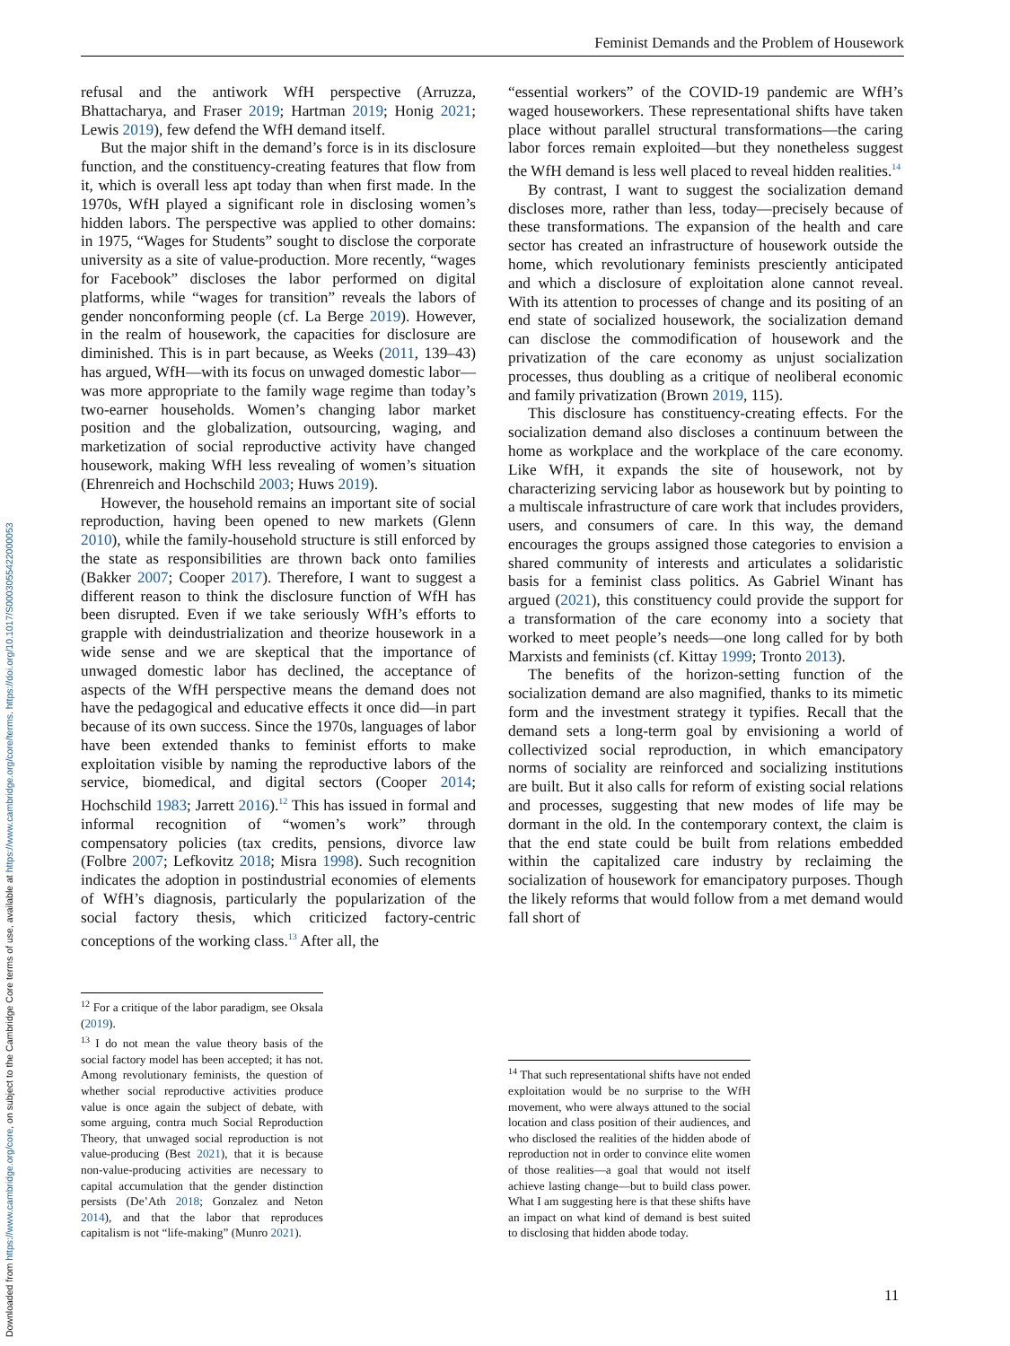Downloaded from https://www.cambridge.org/core, on subject to the Cambridge Core terms of use, available at https://www.cambridge.org/core/terms. https://doi.org/10.1017/S0003055422000053
Feminist Demands and the Problem of Housework
refusal and the antiwork WfH perspective (Arruzza, Bhattacharya, and Fraser 2019; Hartman 2019; Honig 2021; Lewis 2019), few defend the WfH demand itself.
But the major shift in the demand’s force is in its disclosure function, and the constituency-creating features that flow from it, which is overall less apt today than when first made. In the 1970s, WfH played a significant role in disclosing women’s hidden labors. The perspective was applied to other domains: in 1975, “Wages for Students” sought to disclose the corporate university as a site of value-production. More recently, “wages for Facebook” discloses the labor performed on digital platforms, while “wages for transition” reveals the labors of gender nonconforming people (cf. La Berge 2019). However, in the realm of housework, the capacities for disclosure are diminished. This is in part because, as Weeks (2011, 139–43) has argued, WfH—with its focus on unwaged domestic labor—was more appropriate to the family wage regime than today’s two-earner households. Women’s changing labor market position and the globalization, outsourcing, waging, and marketization of social reproductive activity have changed housework, making WfH less revealing of women’s situation (Ehrenreich and Hochschild 2003; Huws 2019).
However, the household remains an important site of social reproduction, having been opened to new markets (Glenn 2010), while the family-household structure is still enforced by the state as responsibilities are thrown back onto families (Bakker 2007; Cooper 2017). Therefore, I want to suggest a different reason to think the disclosure function of WfH has been disrupted. Even if we take seriously WfH’s efforts to grapple with deindustrialization and theorize housework in a wide sense and we are skeptical that the importance of unwaged domestic labor has declined, the acceptance of aspects of the WfH perspective means the demand does not have the pedagogical and educative effects it once did—in part because of its own success. Since the 1970s, languages of labor have been extended thanks to feminist efforts to make exploitation visible by naming the reproductive labors of the service, biomedical, and digital sectors (Cooper 2014; Hochschild 1983; Jarrett 2016).<sup>12</sup> This has issued in formal and informal recognition of “women’s work” through compensatory policies (tax credits, pensions, divorce law (Folbre 2007; Lefkovitz 2018; Misra 1998). Such recognition indicates the adoption in postindustrial economies of elements of WfH’s diagnosis, particularly the popularization of the social factory thesis, which criticized factory-centric conceptions of the working class.<sup>13</sup> After all, the
<sup>12</sup> For a critique of the labor paradigm, see Oksala (2019).
<sup>13</sup> I do not mean the value theory basis of the social factory model has been accepted; it has not. Among revolutionary feminists, the question of whether social reproductive activities produce value is once again the subject of debate, with some arguing, contra much Social Reproduction Theory, that unwaged social reproduction is not value-producing (Best 2021), that it is because non-value-producing activities are necessary to capital accumulation that the gender distinction persists (De’Ath 2018; Gonzalez and Neton 2014), and that the labor that reproduces capitalism is not “life-making” (Munro 2021).
“essential workers” of the COVID-19 pandemic are WfH’s waged houseworkers. These representational shifts have taken place without parallel structural transformations—the caring labor forces remain exploited—but they nonetheless suggest the WfH demand is less well placed to reveal hidden realities.<sup>14</sup>
By contrast, I want to suggest the socialization demand discloses more, rather than less, today—precisely because of these transformations. The expansion of the health and care sector has created an infrastructure of housework outside the home, which revolutionary feminists presciently anticipated and which a disclosure of exploitation alone cannot reveal. With its attention to processes of change and its positing of an end state of socialized housework, the socialization demand can disclose the commodification of housework and the privatization of the care economy as unjust socialization processes, thus doubling as a critique of neoliberal economic and family privatization (Brown 2019, 115).
This disclosure has constituency-creating effects. For the socialization demand also discloses a continuum between the home as workplace and the workplace of the care economy. Like WfH, it expands the site of housework, not by characterizing servicing labor as housework but by pointing to a multiscale infrastructure of care work that includes providers, users, and consumers of care. In this way, the demand encourages the groups assigned those categories to envision a shared community of interests and articulates a solidaristic basis for a feminist class politics. As Gabriel Winant has argued (2021), this constituency could provide the support for a transformation of the care economy into a society that worked to meet people’s needs—one long called for by both Marxists and feminists (cf. Kittay 1999; Tronto 2013).
The benefits of the horizon-setting function of the socialization demand are also magnified, thanks to its mimetic form and the investment strategy it typifies. Recall that the demand sets a long-term goal by envisioning a world of collectivized social reproduction, in which emancipatory norms of sociality are reinforced and socializing institutions are built. But it also calls for reform of existing social relations and processes, suggesting that new modes of life may be dormant in the old. In the contemporary context, the claim is that the end state could be built from relations embedded within the capitalized care industry by reclaiming the socialization of housework for emancipatory purposes. Though the likely reforms that would follow from a met demand would fall short of
<sup>14</sup> That such representational shifts have not ended exploitation would be no surprise to the WfH movement, who were always attuned to the social location and class position of their audiences, and who disclosed the realities of the hidden abode of reproduction not in order to convince elite women of those realities—a goal that would not itself achieve lasting change—but to build class power. What I am suggesting here is that these shifts have an impact on what kind of demand is best suited to disclosing that hidden abode today.
11